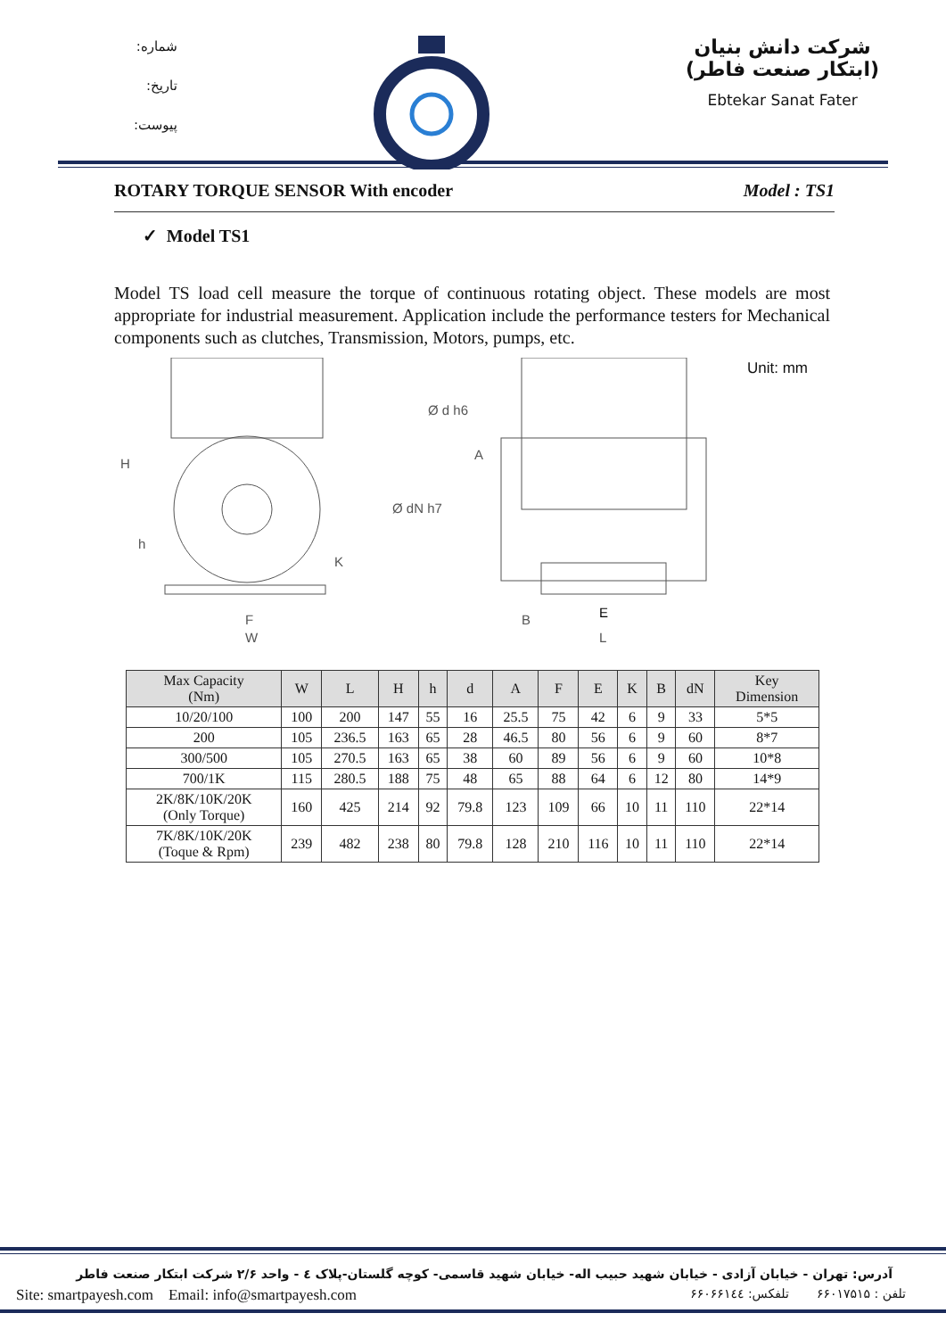شماره:
تاریخ:
پیوست:
شرکت دانش بنیان
(ابتکار صنعت فاطر)
Ebtekar Sanat Fater
ROTARY TORQUE SENSOR With encoder Model : TS1
✓ Model TS1
Model TS load cell measure the torque of continuous rotating object. These models are most appropriate for industrial measurement. Application include the performance testers for Mechanical components such as clutches, Transmission, Motors, pumps, etc.
Unit: mm H
h
K
F
W
Ø d h6
Ø dN h7
A
B E
L
| Max Capacity (Nm) | W | L | H | h | d | A | F | E | K | B | dN | Key Dimension |
| --- | --- | --- | --- | --- | --- | --- | --- | --- | --- | --- | --- | --- |
| 10/20/100 | 100 | 200 | 147 | 55 | 16 | 25.5 | 75 | 42 | 6 | 9 | 33 | 5*5 |
| 200 | 105 | 236.5 | 163 | 65 | 28 | 46.5 | 80 | 56 | 6 | 9 | 60 | 8*7 |
| 300/500 | 105 | 270.5 | 163 | 65 | 38 | 60 | 89 | 56 | 6 | 9 | 60 | 10*8 |
| 700/1K | 115 | 280.5 | 188 | 75 | 48 | 65 | 88 | 64 | 6 | 12 | 80 | 14*9 |
| 2K/8K/10K/20K (Only Torque) | 160 | 425 | 214 | 92 | 79.8 | 123 | 109 | 66 | 10 | 11 | 110 | 22*14 |
| 7K/8K/10K/20K (Toque & Rpm) | 239 | 482 | 238 | 80 | 79.8 | 128 | 210 | 116 | 10 | 11 | 110 | 22*14 |
آدرس: تهران - خیابان آزادی - خیابان شهید حبیب اله- خیابان شهید قاسمی- کوچه گلستان-پلاک ٤ - واحد ۲/۶ شرکت ابتکار صنعت فاطر
Site: smartpayesh.com Email: info@smartpayesh.com تلفن : ۶۶۰۱۷۵۱۵ تلفکس: ۶۶۰۶۶۱٤٤